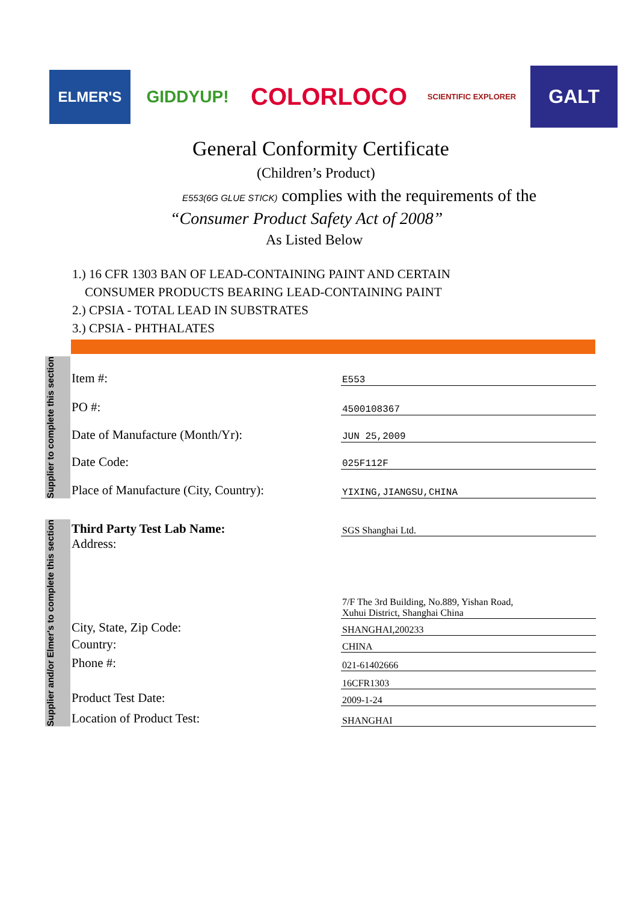ELMER'S
GIDDYUP!
COLORLOCO
SCIENTIFIC EXPLORER
GALT
General Conformity Certificate
(Children’s Product)
E553(6G GLUE STICK) complies with the requirements of the
“Consumer Product Safety Act of 2008”
As Listed Below
1.) 16 CFR 1303 BAN OF LEAD-CONTAINING PAINT AND CERTAIN
CONSUMER PRODUCTS BEARING LEAD-CONTAINING PAINT
2.) CPSIA - TOTAL LEAD IN SUBSTRATES
3.) CPSIA - PHTHALATES
Supplier to complete this section
| Item #: | E553 |
| PO #: | 4500108367 |
| Date of Manufacture (Month/Yr): | JUN 25,2009 |
| Date Code: | 025F112F |
| Place of Manufacture (City, Country): | YIXING,JIANGSU,CHINA |
Supplier and/or Elmer's to complete this section
| Third Party Test Lab Name: | SGS Shanghai Ltd. |
| Address: | 7/F The 3rd Building, No.889, Yishan Road, Xuhui District, Shanghai China |
| City, State, Zip Code: | SHANGHAI,200233 |
| Country: | CHINA |
| Phone #: | 021-61402666 |
| | 16CFR1303 |
| Product Test Date: | 2009-1-24 |
| Location of Product Test: | SHANGHAI |